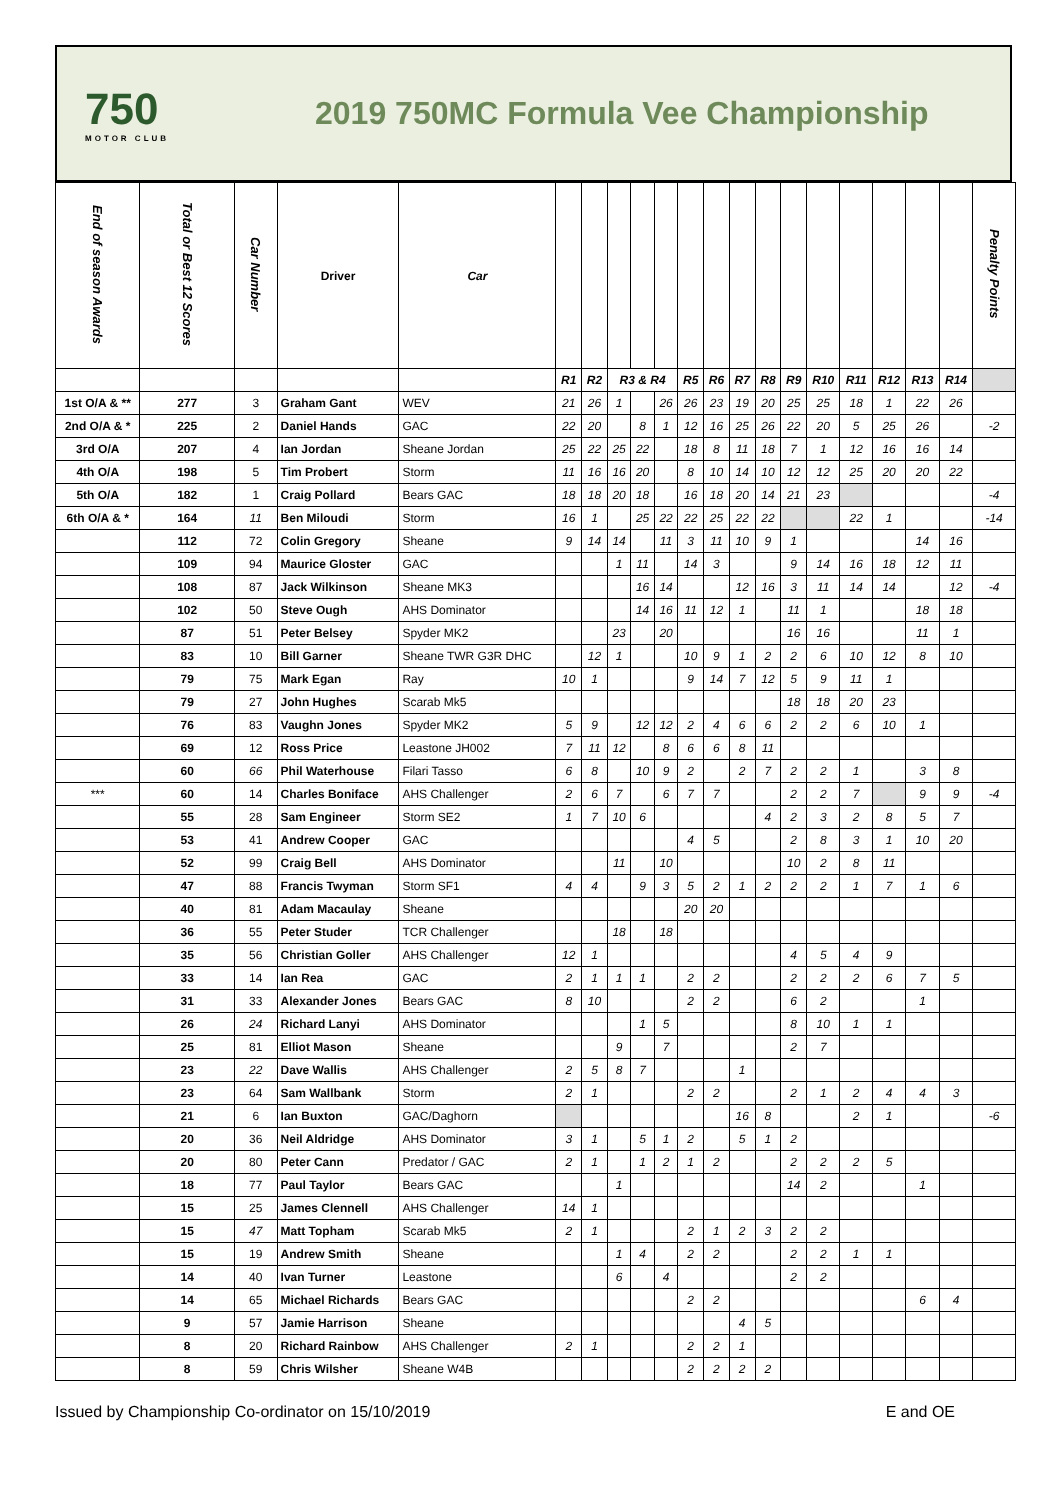750
MOTOR CLUB
2019 750MC Formula Vee Championship
| End of season Awards | Total or Best 12 Scores | Car Number | Driver | Car | | | | | | | | | | | | | | | | Penalty Points |
| --- | --- | --- | --- | --- | --- | --- | --- | --- | --- | --- | --- | --- | --- | --- | --- | --- | --- | --- | --- | --- |
| | | | | | R1 | R2 | R3 & R4 | | | R5 | R6 | R7 | R8 | R9 | R10 | R11 | R12 | R13 | R14 | |
| 1st O/A & ** | 277 | 3 | Graham Gant | WEV | 21 | 26 | 1 | | 26 | 26 | 23 | 19 | 20 | 25 | 25 | 18 | 1 | 22 | 26 | |
| 2nd O/A & * | 225 | 2 | Daniel Hands | GAC | 22 | 20 | | 8 | 1 | 12 | 16 | 25 | 26 | 22 | 20 | 5 | 25 | 26 | | -2 |
| 3rd O/A | 207 | 4 | Ian Jordan | Sheane Jordan | 25 | 22 | 25 | 22 | | 18 | 8 | 11 | 18 | 7 | 1 | 12 | 16 | 16 | 14 | |
| 4th O/A | 198 | 5 | Tim Probert | Storm | 11 | 16 | 16 | 20 | | 8 | 10 | 14 | 10 | 12 | 12 | 25 | 20 | 20 | 22 | |
| 5th O/A | 182 | 1 | Craig Pollard | Bears GAC | 18 | 18 | 20 | 18 | | 16 | 18 | 20 | 14 | 21 | 23 | | | | | -4 |
| 6th O/A & * | 164 | 11 | Ben Miloudi | Storm | 16 | 1 | | 25 | 22 | 22 | 25 | 22 | 22 | | | 22 | 1 | | | -14 |
| | 112 | 72 | Colin Gregory | Sheane | 9 | 14 | 14 | | 11 | 3 | 11 | 10 | 9 | 1 | | | | 14 | 16 | |
| | 109 | 94 | Maurice Gloster | GAC | | | 1 | 11 | | 14 | 3 | | | 9 | 14 | 16 | 18 | 12 | 11 | |
| | 108 | 87 | Jack Wilkinson | Sheane MK3 | | | | 16 | 14 | | | 12 | 16 | 3 | 11 | 14 | 14 | | 12 | -4 |
| | 102 | 50 | Steve Ough | AHS Dominator | | | | 14 | 16 | 11 | 12 | 1 | | 11 | 1 | | | 18 | 18 | |
| | 87 | 51 | Peter Belsey | Spyder MK2 | | | 23 | | 20 | | | | | 16 | 16 | | | 11 | 1 | |
| | 83 | 10 | Bill Garner | Sheane TWR G3R DHC | | 12 | 1 | | | 10 | 9 | 1 | 2 | 2 | 6 | 10 | 12 | 8 | 10 | |
| | 79 | 75 | Mark Egan | Ray | 10 | 1 | | | | 9 | 14 | 7 | 12 | 5 | 9 | 11 | 1 | | | |
| | 79 | 27 | John Hughes | Scarab Mk5 | | | | | | | | | | 18 | 18 | 20 | 23 | | | |
| | 76 | 83 | Vaughn Jones | Spyder MK2 | 5 | 9 | | 12 | 12 | 2 | 4 | 6 | 6 | 2 | 2 | 6 | 10 | 1 | | |
| | 69 | 12 | Ross Price | Leastone JH002 | 7 | 11 | 12 | | 8 | 6 | 6 | 8 | 11 | | | | | | | |
| | 60 | 66 | Phil Waterhouse | Filari Tasso | 6 | 8 | | 10 | 9 | 2 | | 2 | 7 | 2 | 2 | 1 | | 3 | 8 | |
| *** | 60 | 14 | Charles Boniface | AHS Challenger | 2 | 6 | 7 | | 6 | 7 | 7 | | | 2 | 2 | 7 | | 9 | 9 | -4 |
| | 55 | 28 | Sam Engineer | Storm SE2 | 1 | 7 | 10 | 6 | | | | | 4 | 2 | 3 | 2 | 8 | 5 | 7 | |
| | 53 | 41 | Andrew Cooper | GAC | | | | | | 4 | 5 | | | 2 | 8 | 3 | 1 | 10 | 20 | |
| | 52 | 99 | Craig Bell | AHS Dominator | | | 11 | | 10 | | | | | 10 | 2 | 8 | 11 | | | |
| | 47 | 88 | Francis Twyman | Storm SF1 | 4 | 4 | | 9 | 3 | 5 | 2 | 1 | 2 | 2 | 2 | 1 | 7 | 1 | 6 | |
| | 40 | 81 | Adam Macaulay | Sheane | | | | | | 20 | 20 | | | | | | | | | |
| | 36 | 55 | Peter Studer | TCR Challenger | | | 18 | | 18 | | | | | | | | | | | |
| | 35 | 56 | Christian Goller | AHS Challenger | 12 | 1 | | | | | | | | 4 | 5 | 4 | 9 | | | |
| | 33 | 14 | Ian Rea | GAC | 2 | 1 | 1 | 1 | | 2 | 2 | | | 2 | 2 | 2 | 6 | 7 | 5 | |
| | 31 | 33 | Alexander Jones | Bears GAC | 8 | 10 | | | | 2 | 2 | | | 6 | 2 | | | 1 | | |
| | 26 | 24 | Richard Lanyi | AHS Dominator | | | | 1 | 5 | | | | | 8 | 10 | 1 | 1 | | | |
| | 25 | 81 | Elliot Mason | Sheane | | | 9 | | 7 | | | | | 2 | 7 | | | | | |
| | 23 | 22 | Dave Wallis | AHS Challenger | 2 | 5 | 8 | 7 | | | | 1 | | | | | | | | |
| | 23 | 64 | Sam Wallbank | Storm | 2 | 1 | | | | 2 | 2 | | | 2 | 1 | 2 | 4 | 4 | 3 | |
| | 21 | 6 | Ian Buxton | GAC/Daghorn | | | | | | | | 16 | 8 | | | 2 | 1 | | | -6 |
| | 20 | 36 | Neil Aldridge | AHS Dominator | 3 | 1 | | 5 | 1 | 2 | | 5 | 1 | 2 | | | | | | |
| | 20 | 80 | Peter Cann | Predator / GAC | 2 | 1 | | 1 | 2 | 1 | 2 | | | 2 | 2 | 2 | 5 | | | |
| | 18 | 77 | Paul Taylor | Bears GAC | | | 1 | | | | | | | 14 | 2 | | | 1 | | |
| | 15 | 25 | James Clennell | AHS Challenger | 14 | 1 | | | | | | | | | | | | | | |
| | 15 | 47 | Matt Topham | Scarab Mk5 | 2 | 1 | | | | 2 | 1 | 2 | 3 | 2 | 2 | | | | | |
| | 15 | 19 | Andrew Smith | Sheane | | | 1 | 4 | | 2 | 2 | | | 2 | 2 | 1 | 1 | | | |
| | 14 | 40 | Ivan Turner | Leastone | | | 6 | | 4 | | | | | 2 | 2 | | | | | |
| | 14 | 65 | Michael Richards | Bears GAC | | | | | | 2 | 2 | | | | | | | 6 | 4 | |
| | 9 | 57 | Jamie Harrison | Sheane | | | | | | | | 4 | 5 | | | | | | | |
| | 8 | 20 | Richard Rainbow | AHS Challenger | 2 | 1 | | | | 2 | 2 | 1 | | | | | | | | |
| | 8 | 59 | Chris Wilsher | Sheane W4B | | | | | | 2 | 2 | 2 | 2 | | | | | | | |
Issued by Championship Co-ordinator on 15/10/2019 E and OE